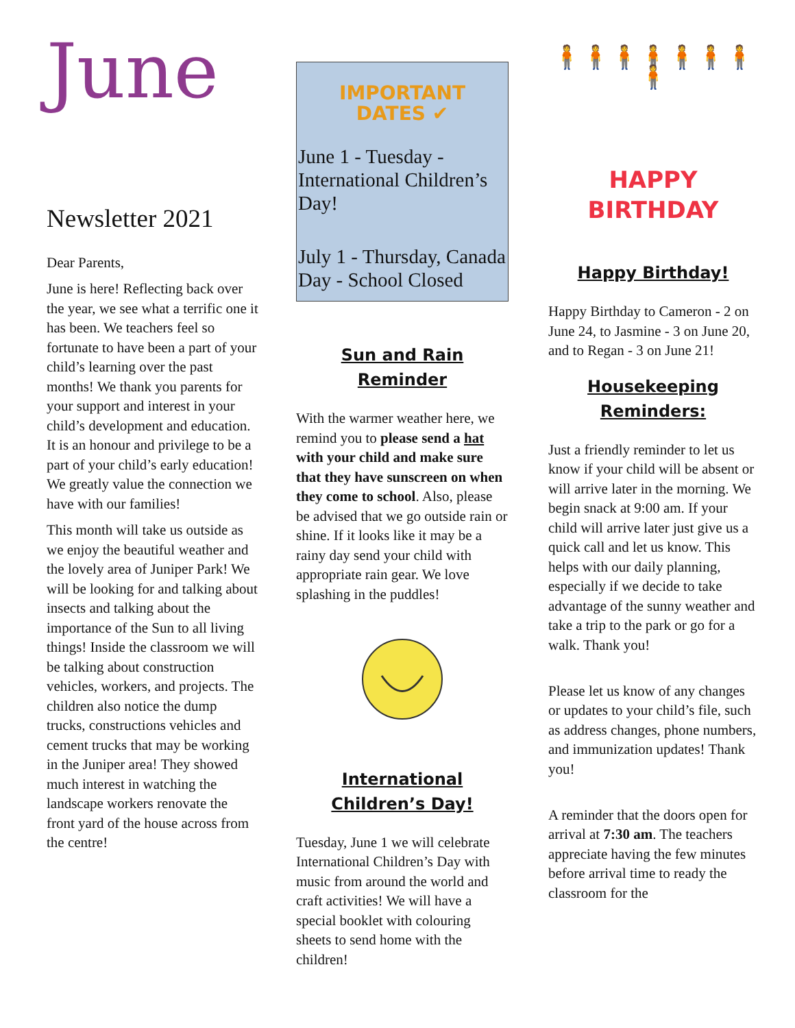June
Newsletter 2021
Dear Parents,
June is here! Reflecting back over the year, we see what a terrific one it has been. We teachers feel so fortunate to have been a part of your child’s learning over the past months! We thank you parents for your support and interest in your child’s development and education. It is an honour and privilege to be a part of your child’s early education! We greatly value the connection we have with our families!
This month will take us outside as we enjoy the beautiful weather and the lovely area of Juniper Park! We will be looking for and talking about insects and talking about the importance of the Sun to all living things! Inside the classroom we will be talking about construction vehicles, workers, and projects. The children also notice the dump trucks, constructions vehicles and cement trucks that may be working in the Juniper area! They showed much interest in watching the landscape workers renovate the front yard of the house across from the centre!
IMPORTANT
DATES ✔
June 1 - Tuesday - International Children’s Day!
July 1 - Thursday, Canada Day - School Closed
Sun and Rain Reminder
With the warmer weather here, we remind you to please send a hat with your child and make sure that they have sunscreen on when they come to school. Also, please be advised that we go outside rain or shine. If it looks like it may be a rainy day send your child with appropriate rain gear. We love splashing in the puddles!
International Children’s Day!
Tuesday, June 1 we will celebrate International Children’s Day with music from around the world and craft activities! We will have a special booklet with colouring sheets to send home with the children!
🧍🧍🧍🧍🧍🧍🧍🧍
HAPPY
BIRTHDAY
Happy Birthday!
Happy Birthday to Cameron - 2 on June 24, to Jasmine - 3 on June 20, and to Regan - 3 on June 21!
Housekeeping Reminders:
Just a friendly reminder to let us know if your child will be absent or will arrive later in the morning. We begin snack at 9:00 am. If your child will arrive later just give us a quick call and let us know. This helps with our daily planning, especially if we decide to take advantage of the sunny weather and take a trip to the park or go for a walk. Thank you!
Please let us know of any changes or updates to your child’s file, such as address changes, phone numbers, and immunization updates! Thank you!
A reminder that the doors open for arrival at 7:30 am. The teachers appreciate having the few minutes before arrival time to ready the classroom for the